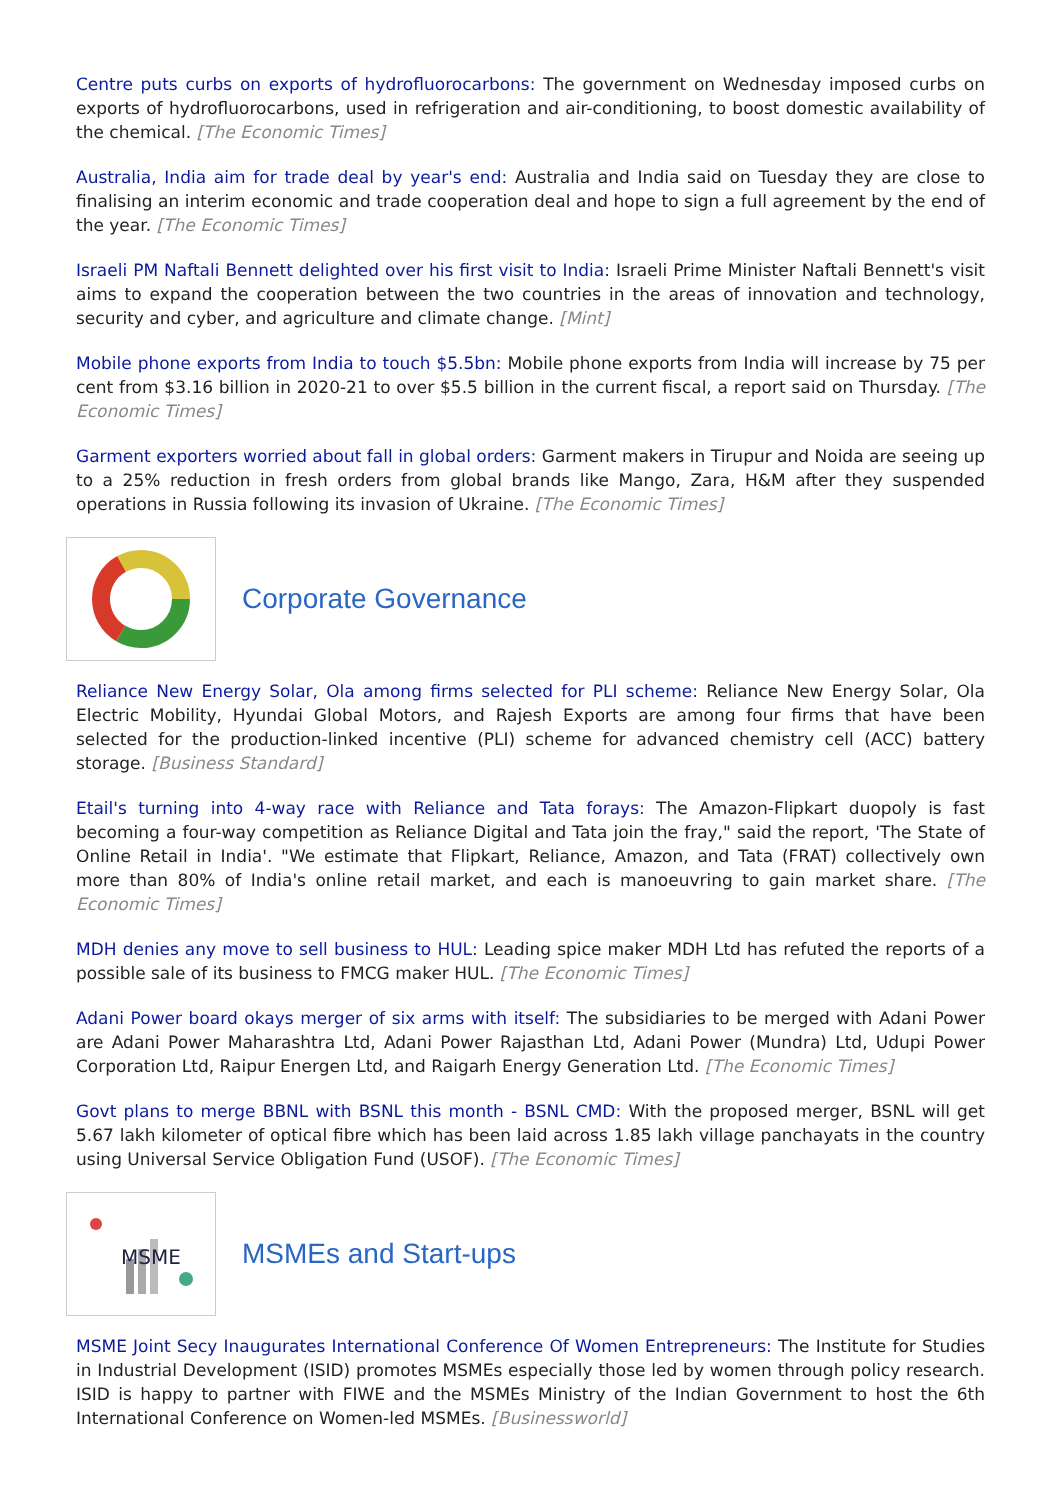Centre puts curbs on exports of hydrofluorocarbons: The government on Wednesday imposed curbs on exports of hydrofluorocarbons, used in refrigeration and air-conditioning, to boost domestic availability of the chemical. [The Economic Times]
Australia, India aim for trade deal by year's end: Australia and India said on Tuesday they are close to finalising an interim economic and trade cooperation deal and hope to sign a full agreement by the end of the year. [The Economic Times]
Israeli PM Naftali Bennett delighted over his first visit to India: Israeli Prime Minister Naftali Bennett's visit aims to expand the cooperation between the two countries in the areas of innovation and technology, security and cyber, and agriculture and climate change. [Mint]
Mobile phone exports from India to touch $5.5bn: Mobile phone exports from India will increase by 75 per cent from $3.16 billion in 2020-21 to over $5.5 billion in the current fiscal, a report said on Thursday. [The Economic Times]
Garment exporters worried about fall in global orders: Garment makers in Tirupur and Noida are seeing up to a 25% reduction in fresh orders from global brands like Mango, Zara, H&M after they suspended operations in Russia following its invasion of Ukraine. [The Economic Times]
Corporate Governance
Reliance New Energy Solar, Ola among firms selected for PLI scheme: Reliance New Energy Solar, Ola Electric Mobility, Hyundai Global Motors, and Rajesh Exports are among four firms that have been selected for the production-linked incentive (PLI) scheme for advanced chemistry cell (ACC) battery storage. [Business Standard]
Etail's turning into 4-way race with Reliance and Tata forays: The Amazon-Flipkart duopoly is fast becoming a four-way competition as Reliance Digital and Tata join the fray," said the report, 'The State of Online Retail in India'. "We estimate that Flipkart, Reliance, Amazon, and Tata (FRAT) collectively own more than 80% of India's online retail market, and each is manoeuvring to gain market share. [The Economic Times]
MDH denies any move to sell business to HUL: Leading spice maker MDH Ltd has refuted the reports of a possible sale of its business to FMCG maker HUL. [The Economic Times]
Adani Power board okays merger of six arms with itself: The subsidiaries to be merged with Adani Power are Adani Power Maharashtra Ltd, Adani Power Rajasthan Ltd, Adani Power (Mundra) Ltd, Udupi Power Corporation Ltd, Raipur Energen Ltd, and Raigarh Energy Generation Ltd. [The Economic Times]
Govt plans to merge BBNL with BSNL this month - BSNL CMD: With the proposed merger, BSNL will get 5.67 lakh kilometer of optical fibre which has been laid across 1.85 lakh village panchayats in the country using Universal Service Obligation Fund (USOF). [The Economic Times]
MSME
MSMEs and Start-ups
MSME Joint Secy Inaugurates International Conference Of Women Entrepreneurs: The Institute for Studies in Industrial Development (ISID) promotes MSMEs especially those led by women through policy research. ISID is happy to partner with FIWE and the MSMEs Ministry of the Indian Government to host the 6th International Conference on Women-led MSMEs. [Businessworld]